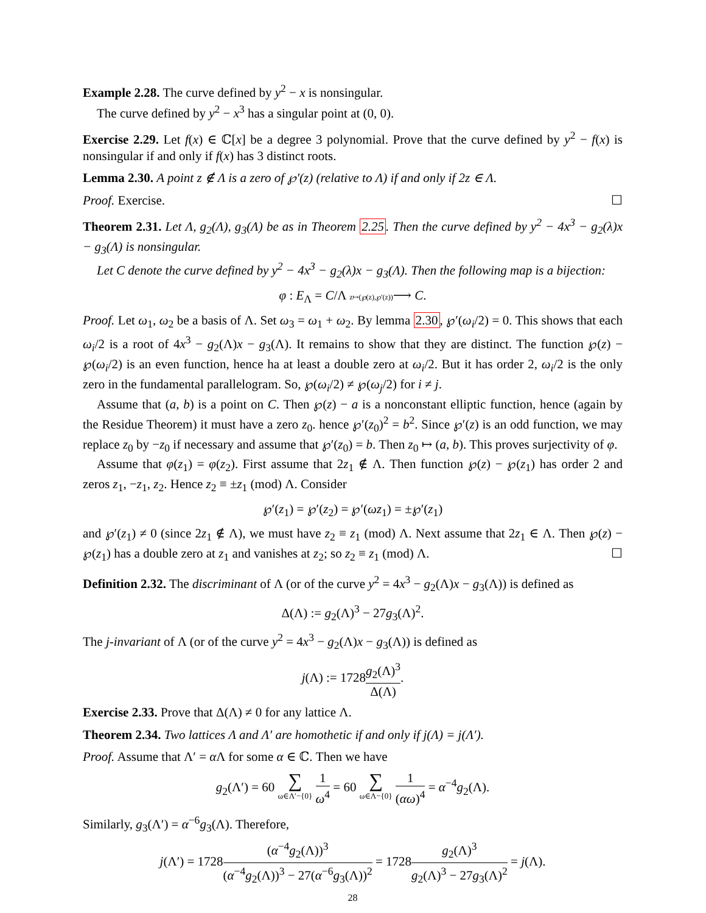Example 2.28. The curve defined by y<sup>2</sup> − x is nonsingular.
The curve defined by y<sup>2</sup> − x<sup>3</sup> has a singular point at (0, 0).
Exercise 2.29. Let f(x) ∈ ℂ[x] be a degree 3 polynomial. Prove that the curve defined by y<sup>2</sup> − f(x) is nonsingular if and only if f(x) has 3 distinct roots.
Lemma 2.30. A point z ∉ Λ is a zero of ℘′(z) (relative to Λ) if and only if 2z ∈ Λ.
Proof. Exercise. ☐
Theorem 2.31. Let Λ, g<sub>2</sub>(Λ), g<sub>3</sub>(Λ) be as in Theorem 2.25. Then the curve defined by y<sup>2</sup> − 4x<sup>3</sup> − g<sub>2</sub>(λ)x − g<sub>3</sub>(Λ) is nonsingular.
Let C denote the curve defined by y<sup>2</sup> − 4x<sup>3</sup> − g<sub>2</sub>(λ)x − g<sub>3</sub>(Λ). Then the following map is a bijection:
φ : E<sub>Λ</sub> = C/Λ z↦(℘(z),℘′(z))⟶ C.
Proof. Let ω<sub>1</sub>, ω<sub>2</sub> be a basis of Λ. Set ω<sub>3</sub> = ω<sub>1</sub> + ω<sub>2</sub>. By lemma 2.30, ℘′(ω<sub>i</sub>/2) = 0. This shows that each ω<sub>i</sub>/2 is a root of 4x<sup>3</sup> − g<sub>2</sub>(Λ)x − g<sub>3</sub>(Λ). It remains to show that they are distinct. The function ℘(z) − ℘(ω<sub>i</sub>/2) is an even function, hence ha at least a double zero at ω<sub>i</sub>/2. But it has order 2, ω<sub>i</sub>/2 is the only zero in the fundamental parallelogram. So, ℘(ω<sub>i</sub>/2) ≠ ℘(ω<sub>j</sub>/2) for i ≠ j.
Assume that (a, b) is a point on C. Then ℘(z) − a is a nonconstant elliptic function, hence (again by the Residue Theorem) it must have a zero z<sub>0</sub>. hence ℘′(z<sub>0</sub>)<sup>2</sup> = b<sup>2</sup>. Since ℘′(z) is an odd function, we may replace z<sub>0</sub> by −z<sub>0</sub> if necessary and assume that ℘′(z<sub>0</sub>) = b. Then z<sub>0</sub> ↦ (a, b). This proves surjectivity of φ.
Assume that φ(z<sub>1</sub>) = φ(z<sub>2</sub>). First assume that 2z<sub>1</sub> ∉ Λ. Then function ℘(z) − ℘(z<sub>1</sub>) has order 2 and zeros z<sub>1</sub>, −z<sub>1</sub>, z<sub>2</sub>. Hence z<sub>2</sub> ≡ ±z<sub>1</sub> (mod) Λ. Consider
℘′(z<sub>1</sub>) = ℘′(z<sub>2</sub>) = ℘′(ωz<sub>1</sub>) = ±℘′(z<sub>1</sub>)
and ℘′(z<sub>1</sub>) ≠ 0 (since 2z<sub>1</sub> ∉ Λ), we must have z<sub>2</sub> ≡ z<sub>1</sub> (mod) Λ. Next assume that 2z<sub>1</sub> ∈ Λ. Then ℘(z) − ℘(z<sub>1</sub>) has a double zero at z<sub>1</sub> and vanishes at z<sub>2</sub>; so z<sub>2</sub> ≡ z<sub>1</sub> (mod) Λ. ☐
Definition 2.32. The discriminant of Λ (or of the curve y<sup>2</sup> = 4x<sup>3</sup> − g<sub>2</sub>(Λ)x − g<sub>3</sub>(Λ)) is defined as
Δ(Λ) := g<sub>2</sub>(Λ)<sup>3</sup> − 27g<sub>3</sub>(Λ)<sup>2</sup>.
The j-invariant of Λ (or of the curve y<sup>2</sup> = 4x<sup>3</sup> − g<sub>2</sub>(Λ)x − g<sub>3</sub>(Λ)) is defined as
j(Λ) := 1728g<sub>2</sub>(Λ)<sup>3</sup> Δ(Λ).
Exercise 2.33. Prove that Δ(Λ) ≠ 0 for any lattice Λ.
Theorem 2.34. Two lattices Λ and Λ′ are homothetic if and only if j(Λ) = j(Λ′).
Proof. Assume that Λ′ = α Λ for some α ∈ ℂ. Then we have
g<sub>2</sub>(Λ′) = 60 ∑ ω∈Λ′−{0} 1 ω<sup>4</sup> = 60 ∑ ω∈Λ−{0} 1 (αω)<sup>4</sup> = α<sup>−4</sup>g<sub>2</sub>(Λ).
Similarly, g<sub>3</sub>(Λ′) = α<sup>−6</sup>g<sub>3</sub>(Λ). Therefore,
j(Λ′) = 1728(α<sup>−4</sup>g<sub>2</sub>(Λ))<sup>3</sup> (α<sup>−4</sup>g<sub>2</sub>(Λ))<sup>3</sup> − 27(α<sup>−6</sup>g<sub>3</sub>(Λ))<sup>2</sup> = 1728g<sub>2</sub>(Λ)<sup>3</sup> g<sub>2</sub>(Λ)<sup>3</sup> − 27g<sub>3</sub>(Λ)<sup>2</sup> = j(Λ).
28